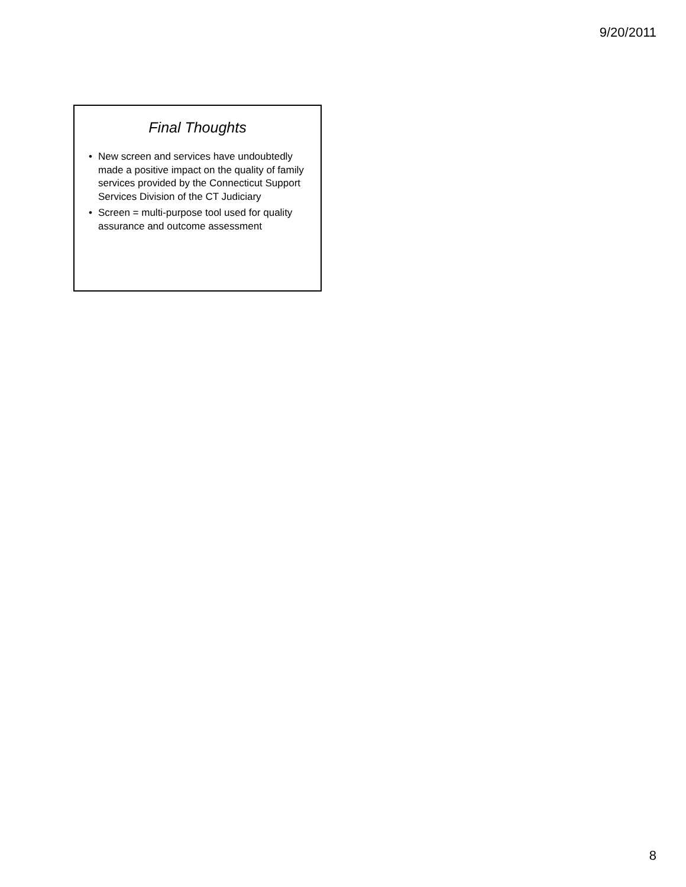9/20/2011
Final Thoughts
• New screen and services have undoubtedly made a positive impact on the quality of family services provided by the Connecticut Support Services Division of the CT Judiciary
• Screen = multi-purpose tool used for quality assurance and outcome assessment
8